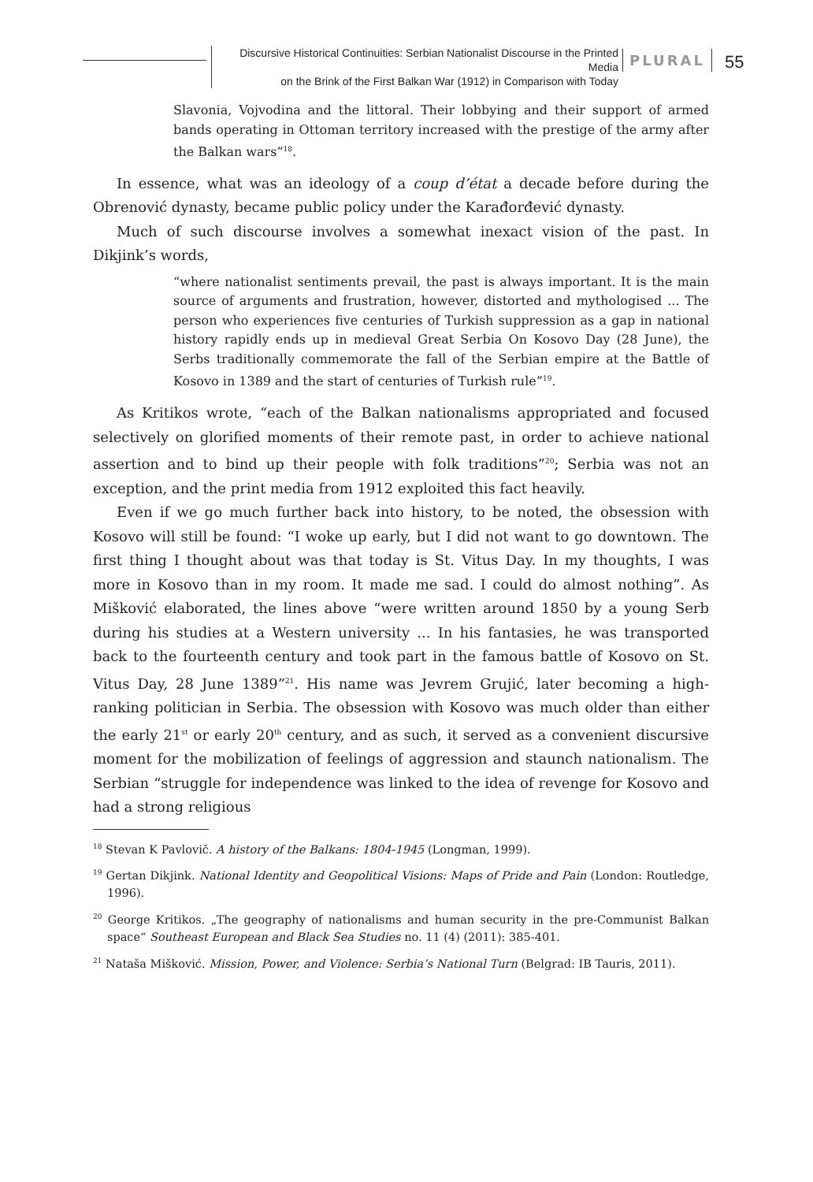Discursive Historical Continuities: Serbian Nationalist Discourse in the Printed Media
on the Brink of the First Balkan War (1912) in Comparison with Today
PLURAL 55
Slavonia, Vojvodina and the littoral. Their lobbying and their support of armed bands operating in Ottoman territory increased with the prestige of the army after the Balkan wars”<sup>18</sup>.
In essence, what was an ideology of a coup d’état a decade before during the Obrenović dynasty, became public policy under the Karađorđević dynasty.
Much of such discourse involves a somewhat inexact vision of the past. In Dikjink’s words,
“where nationalist sentiments prevail, the past is always important. It is the main source of arguments and frustration, however, distorted and mythologised ... The person who experiences five centuries of Turkish suppression as a gap in national history rapidly ends up in medieval Great Serbia On Kosovo Day (28 June), the Serbs traditionally commemorate the fall of the Serbian empire at the Battle of Kosovo in 1389 and the start of centuries of Turkish rule”<sup>19</sup>.
As Kritikos wrote, “each of the Balkan nationalisms appropriated and focused selectively on glorified moments of their remote past, in order to achieve national assertion and to bind up their people with folk traditions”<sup>20</sup>; Serbia was not an exception, and the print media from 1912 exploited this fact heavily.
Even if we go much further back into history, to be noted, the obsession with Kosovo will still be found: “I woke up early, but I did not want to go downtown. The first thing I thought about was that today is St. Vitus Day. In my thoughts, I was more in Kosovo than in my room. It made me sad. I could do almost nothing”. As Mišković elaborated, the lines above “were written around 1850 by a young Serb during his studies at a Western university ... In his fantasies, he was transported back to the fourteenth century and took part in the famous battle of Kosovo on St. Vitus Day, 28 June 1389”<sup>21</sup>. His name was Jevrem Grujić, later becoming a high-ranking politician in Serbia. The obsession with Kosovo was much older than either the early 21<sup>st</sup> or early 20<sup>th</sup> century, and as such, it served as a convenient discursive moment for the mobilization of feelings of aggression and staunch nationalism. The Serbian “struggle for independence was linked to the idea of revenge for Kosovo and had a strong religious
<sup>18</sup> Stevan K Pavlovič. A history of the Balkans: 1804-1945 (Longman, 1999).
<sup>19</sup> Gertan Dikjink. National Identity and Geopolitical Visions: Maps of Pride and Pain (London: Routledge, 1996).
<sup>20</sup> George Kritikos. „The geography of nationalisms and human security in the pre-Communist Balkan space“ Southeast European and Black Sea Studies no. 11 (4) (2011): 385-401.
<sup>21</sup> Nataša Mišković. Mission, Power, and Violence: Serbia’s National Turn (Belgrad: IB Tauris, 2011).